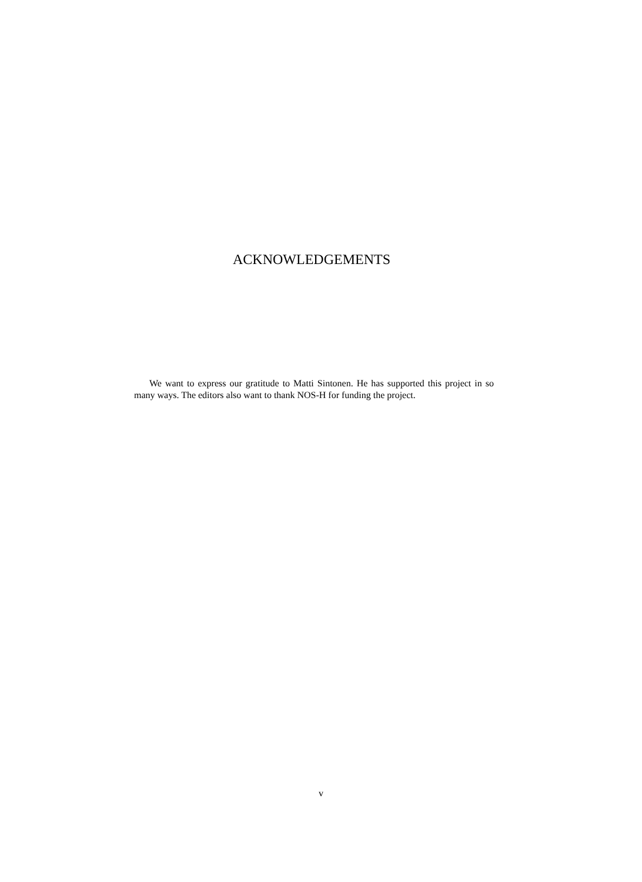ACKNOWLEDGEMENTS
We want to express our gratitude to Matti Sintonen. He has supported this project in so many ways. The editors also want to thank NOS-H for funding the project.
v